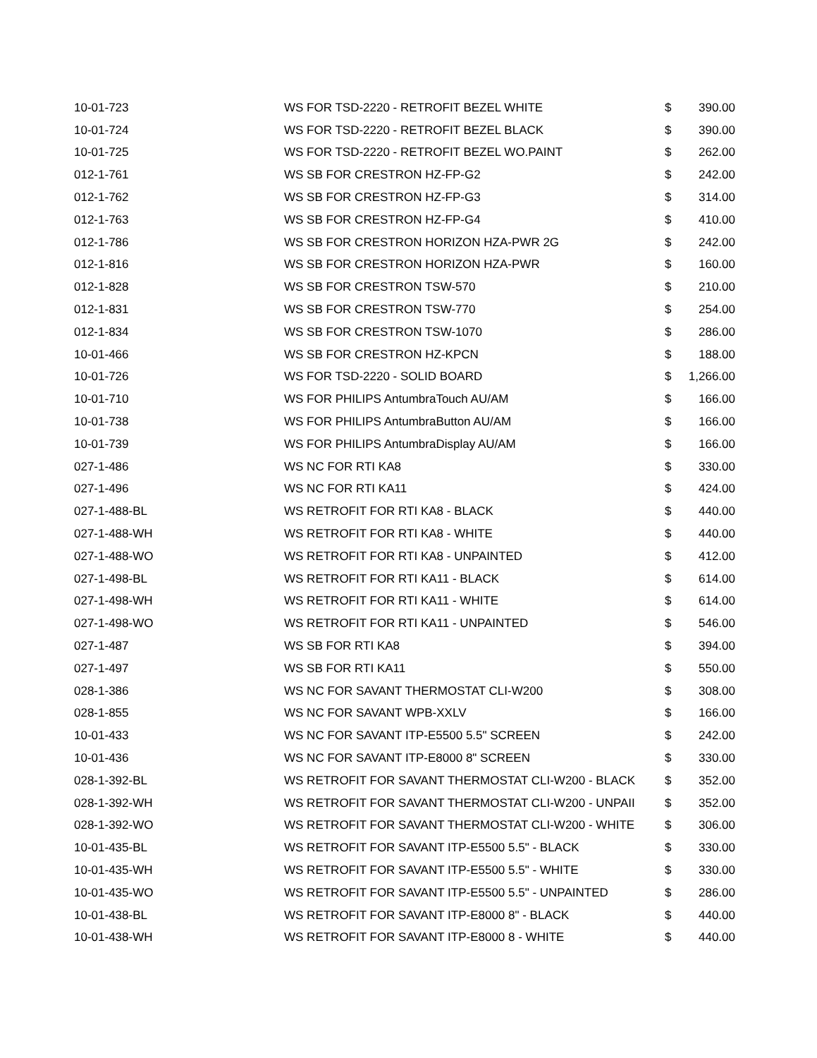| 10-01-723 | WS FOR TSD-2220 - RETROFIT BEZEL WHITE | $ | 390.00 |
| 10-01-724 | WS FOR TSD-2220 - RETROFIT BEZEL BLACK | $ | 390.00 |
| 10-01-725 | WS FOR TSD-2220 - RETROFIT BEZEL WO.PAINT | $ | 262.00 |
| 012-1-761 | WS SB FOR CRESTRON HZ-FP-G2 | $ | 242.00 |
| 012-1-762 | WS SB FOR CRESTRON HZ-FP-G3 | $ | 314.00 |
| 012-1-763 | WS SB FOR CRESTRON HZ-FP-G4 | $ | 410.00 |
| 012-1-786 | WS SB FOR CRESTRON HORIZON HZA-PWR 2G | $ | 242.00 |
| 012-1-816 | WS SB FOR CRESTRON HORIZON HZA-PWR | $ | 160.00 |
| 012-1-828 | WS SB FOR CRESTRON TSW-570 | $ | 210.00 |
| 012-1-831 | WS SB FOR CRESTRON TSW-770 | $ | 254.00 |
| 012-1-834 | WS SB FOR CRESTRON TSW-1070 | $ | 286.00 |
| 10-01-466 | WS SB FOR CRESTRON HZ-KPCN | $ | 188.00 |
| 10-01-726 | WS FOR TSD-2220 - SOLID BOARD | $ | 1,266.00 |
| 10-01-710 | WS FOR PHILIPS AntumbraTouch AU/AM | $ | 166.00 |
| 10-01-738 | WS FOR PHILIPS AntumbraButton AU/AM | $ | 166.00 |
| 10-01-739 | WS FOR PHILIPS AntumbraDisplay AU/AM | $ | 166.00 |
| 027-1-486 | WS NC FOR RTI KA8 | $ | 330.00 |
| 027-1-496 | WS NC FOR RTI KA11 | $ | 424.00 |
| 027-1-488-BL | WS RETROFIT FOR RTI KA8 - BLACK | $ | 440.00 |
| 027-1-488-WH | WS RETROFIT FOR RTI KA8 - WHITE | $ | 440.00 |
| 027-1-488-WO | WS RETROFIT FOR RTI KA8 - UNPAINTED | $ | 412.00 |
| 027-1-498-BL | WS RETROFIT FOR RTI KA11 - BLACK | $ | 614.00 |
| 027-1-498-WH | WS RETROFIT FOR RTI KA11 - WHITE | $ | 614.00 |
| 027-1-498-WO | WS RETROFIT FOR RTI KA11 - UNPAINTED | $ | 546.00 |
| 027-1-487 | WS SB FOR RTI KA8 | $ | 394.00 |
| 027-1-497 | WS SB FOR RTI KA11 | $ | 550.00 |
| 028-1-386 | WS NC FOR SAVANT THERMOSTAT CLI-W200 | $ | 308.00 |
| 028-1-855 | WS NC FOR SAVANT WPB-XXLV | $ | 166.00 |
| 10-01-433 | WS NC FOR SAVANT ITP-E5500 5.5" SCREEN | $ | 242.00 |
| 10-01-436 | WS NC FOR SAVANT ITP-E8000 8" SCREEN | $ | 330.00 |
| 028-1-392-BL | WS RETROFIT FOR SAVANT THERMOSTAT CLI-W200 - BLACK | $ | 352.00 |
| 028-1-392-WH | WS RETROFIT FOR SAVANT THERMOSTAT CLI-W200 - UNPAII | $ | 352.00 |
| 028-1-392-WO | WS RETROFIT FOR SAVANT THERMOSTAT CLI-W200 - WHITE | $ | 306.00 |
| 10-01-435-BL | WS RETROFIT FOR SAVANT ITP-E5500 5.5" - BLACK | $ | 330.00 |
| 10-01-435-WH | WS RETROFIT FOR SAVANT ITP-E5500 5.5" - WHITE | $ | 330.00 |
| 10-01-435-WO | WS RETROFIT FOR SAVANT ITP-E5500 5.5" - UNPAINTED | $ | 286.00 |
| 10-01-438-BL | WS RETROFIT FOR SAVANT ITP-E8000 8" - BLACK | $ | 440.00 |
| 10-01-438-WH | WS RETROFIT FOR SAVANT ITP-E8000 8 - WHITE | $ | 440.00 |